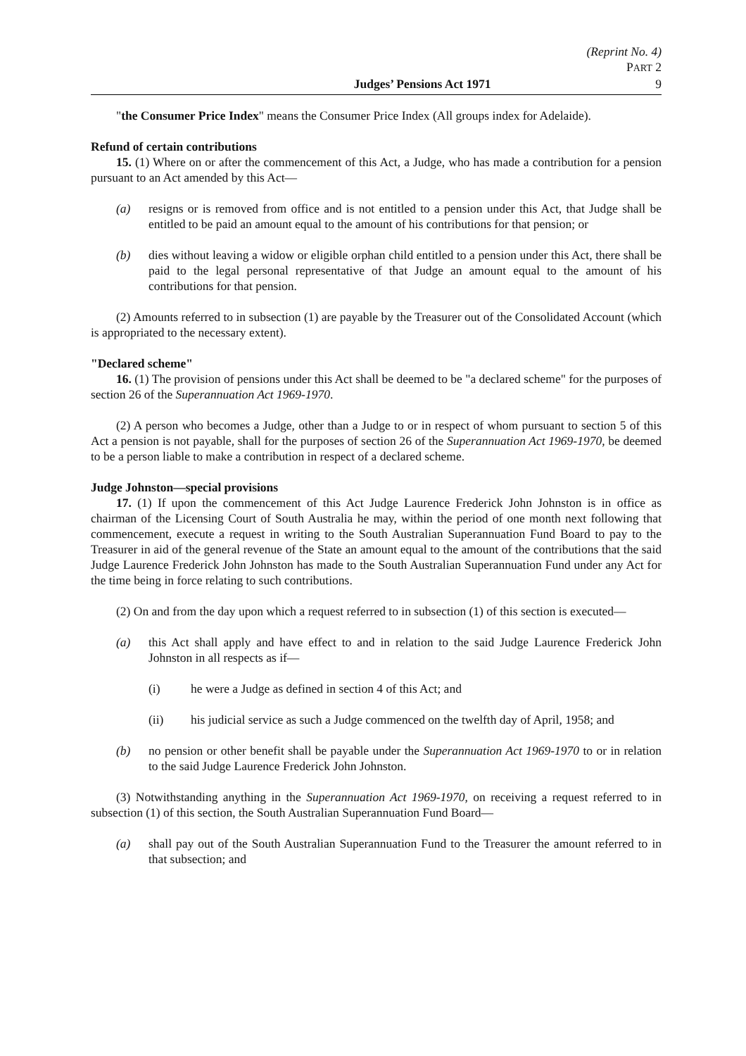(Reprint No. 4)
PART 2
Judges’ Pensions Act 1971 9
"the Consumer Price Index" means the Consumer Price Index (All groups index for Adelaide).
Refund of certain contributions
15. (1) Where on or after the commencement of this Act, a Judge, who has made a contribution for a pension pursuant to an Act amended by this Act—
(a) resigns or is removed from office and is not entitled to a pension under this Act, that Judge shall be entitled to be paid an amount equal to the amount of his contributions for that pension; or
(b) dies without leaving a widow or eligible orphan child entitled to a pension under this Act, there shall be paid to the legal personal representative of that Judge an amount equal to the amount of his contributions for that pension.
(2) Amounts referred to in subsection (1) are payable by the Treasurer out of the Consolidated Account (which is appropriated to the necessary extent).
"Declared scheme"
16. (1) The provision of pensions under this Act shall be deemed to be "a declared scheme" for the purposes of section 26 of the Superannuation Act 1969-1970.
(2) A person who becomes a Judge, other than a Judge to or in respect of whom pursuant to section 5 of this Act a pension is not payable, shall for the purposes of section 26 of the Superannuation Act 1969-1970, be deemed to be a person liable to make a contribution in respect of a declared scheme.
Judge Johnston—special provisions
17. (1) If upon the commencement of this Act Judge Laurence Frederick John Johnston is in office as chairman of the Licensing Court of South Australia he may, within the period of one month next following that commencement, execute a request in writing to the South Australian Superannuation Fund Board to pay to the Treasurer in aid of the general revenue of the State an amount equal to the amount of the contributions that the said Judge Laurence Frederick John Johnston has made to the South Australian Superannuation Fund under any Act for the time being in force relating to such contributions.
(2) On and from the day upon which a request referred to in subsection (1) of this section is executed—
(a) this Act shall apply and have effect to and in relation to the said Judge Laurence Frederick John Johnston in all respects as if—
(i) he were a Judge as defined in section 4 of this Act; and
(ii) his judicial service as such a Judge commenced on the twelfth day of April, 1958; and
(b) no pension or other benefit shall be payable under the Superannuation Act 1969-1970 to or in relation to the said Judge Laurence Frederick John Johnston.
(3) Notwithstanding anything in the Superannuation Act 1969-1970, on receiving a request referred to in subsection (1) of this section, the South Australian Superannuation Fund Board—
(a) shall pay out of the South Australian Superannuation Fund to the Treasurer the amount referred to in that subsection; and